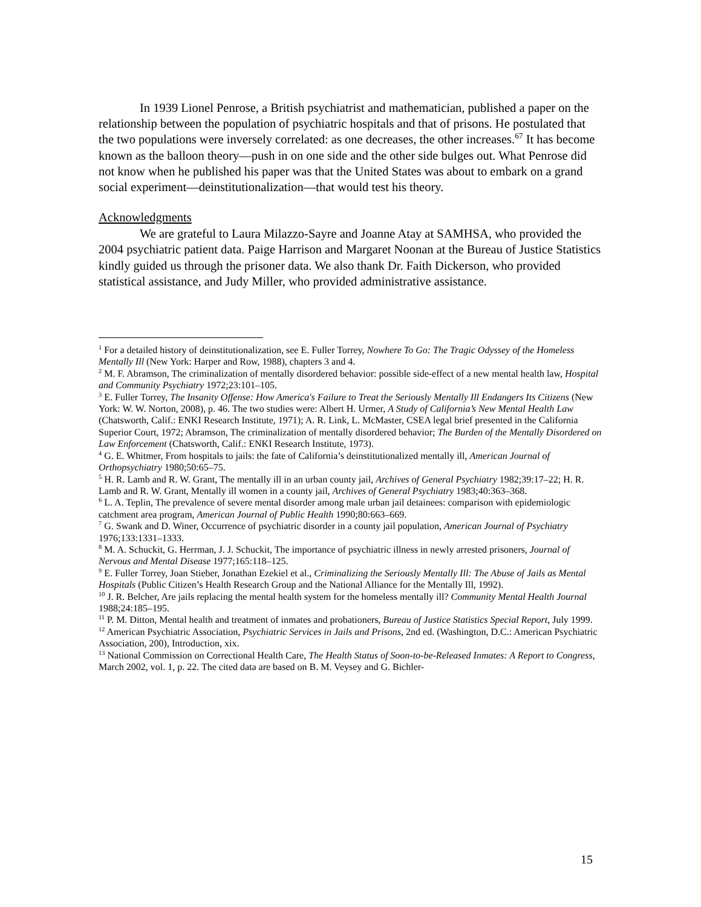In 1939 Lionel Penrose, a British psychiatrist and mathematician, published a paper on the relationship between the population of psychiatric hospitals and that of prisons. He postulated that the two populations were inversely correlated: as one decreases, the other increases.<sup>67</sup> It has become known as the balloon theory—push in on one side and the other side bulges out. What Penrose did not know when he published his paper was that the United States was about to embark on a grand social experiment—deinstitutionalization—that would test his theory.
Acknowledgments
We are grateful to Laura Milazzo-Sayre and Joanne Atay at SAMHSA, who provided the 2004 psychiatric patient data. Paige Harrison and Margaret Noonan at the Bureau of Justice Statistics kindly guided us through the prisoner data. We also thank Dr. Faith Dickerson, who provided statistical assistance, and Judy Miller, who provided administrative assistance.
<sup>1</sup> For a detailed history of deinstitutionalization, see E. Fuller Torrey, Nowhere To Go: The Tragic Odyssey of the Homeless Mentally Ill (New York: Harper and Row, 1988), chapters 3 and 4.
<sup>2</sup> M. F. Abramson, The criminalization of mentally disordered behavior: possible side-effect of a new mental health law, Hospital and Community Psychiatry 1972;23:101–105.
<sup>3</sup> E. Fuller Torrey, The Insanity Offense: How America's Failure to Treat the Seriously Mentally Ill Endangers Its Citizens (New York: W. W. Norton, 2008), p. 46. The two studies were: Albert H. Urmer, A Study of California’s New Mental Health Law (Chatsworth, Calif.: ENKI Research Institute, 1971); A. R. Link, L. McMaster, CSEA legal brief presented in the California Superior Court, 1972; Abramson, The criminalization of mentally disordered behavior; The Burden of the Mentally Disordered on Law Enforcement (Chatsworth, Calif.: ENKI Research Institute, 1973).
<sup>4</sup> G. E. Whitmer, From hospitals to jails: the fate of California’s deinstitutionalized mentally ill, American Journal of Orthopsychiatry 1980;50:65–75.
<sup>5</sup> H. R. Lamb and R. W. Grant, The mentally ill in an urban county jail, Archives of General Psychiatry 1982;39:17–22; H. R. Lamb and R. W. Grant, Mentally ill women in a county jail, Archives of General Psychiatry 1983;40:363–368.
<sup>6</sup> L. A. Teplin, The prevalence of severe mental disorder among male urban jail detainees: comparison with epidemiologic catchment area program, American Journal of Public Health 1990;80:663–669.
<sup>7</sup> G. Swank and D. Winer, Occurrence of psychiatric disorder in a county jail population, American Journal of Psychiatry 1976;133:1331–1333.
<sup>8</sup> M. A. Schuckit, G. Herrman, J. J. Schuckit, The importance of psychiatric illness in newly arrested prisoners, Journal of Nervous and Mental Disease 1977;165:118–125.
<sup>9</sup> E. Fuller Torrey, Joan Stieber, Jonathan Ezekiel et al., Criminalizing the Seriously Mentally Ill: The Abuse of Jails as Mental Hospitals (Public Citizen’s Health Research Group and the National Alliance for the Mentally Ill, 1992).
<sup>10</sup> J. R. Belcher, Are jails replacing the mental health system for the homeless mentally ill? Community Mental Health Journal 1988;24:185–195.
<sup>11</sup> P. M. Ditton, Mental health and treatment of inmates and probationers, Bureau of Justice Statistics Special Report, July 1999.
<sup>12</sup> American Psychiatric Association, Psychiatric Services in Jails and Prisons, 2nd ed. (Washington, D.C.: American Psychiatric Association, 200), Introduction, xix.
<sup>13</sup> National Commission on Correctional Health Care, The Health Status of Soon-to-be-Released Inmates: A Report to Congress, March 2002, vol. 1, p. 22. The cited data are based on B. M. Veysey and G. Bichler-
15